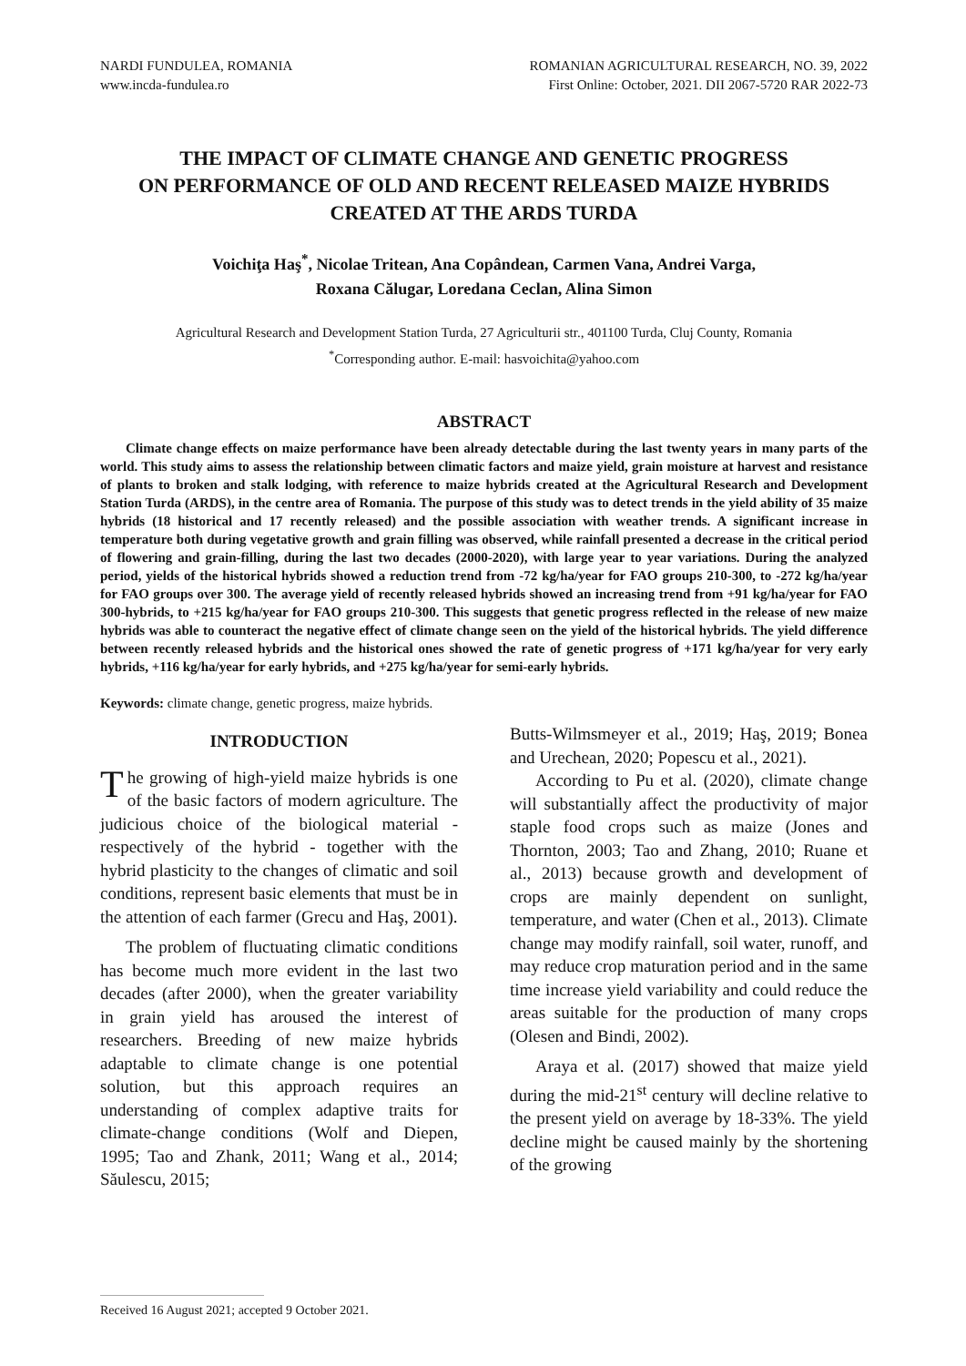NARDI FUNDULEA, ROMANIA
www.incda-fundulea.ro
ROMANIAN AGRICULTURAL RESEARCH, NO. 39, 2022
First Online: October, 2021. DII 2067-5720 RAR 2022-73
THE IMPACT OF CLIMATE CHANGE AND GENETIC PROGRESS
ON PERFORMANCE OF OLD AND RECENT RELEASED MAIZE HYBRIDS
CREATED AT THE ARDS TURDA
Voichiţa Haş<sup>*</sup>, Nicolae Tritean, Ana Copândean, Carmen Vana, Andrei Varga,
Roxana Călugar, Loredana Ceclan, Alina Simon
Agricultural Research and Development Station Turda, 27 Agriculturii str., 401100 Turda, Cluj County, Romania
<sup>*</sup> Corresponding author. E-mail: hasvoichita@yahoo.com
ABSTRACT
Climate change effects on maize performance have been already detectable during the last twenty years in many parts of the world. This study aims to assess the relationship between climatic factors and maize yield, grain moisture at harvest and resistance of plants to broken and stalk lodging, with reference to maize hybrids created at the Agricultural Research and Development Station Turda (ARDS), in the centre area of Romania. The purpose of this study was to detect trends in the yield ability of 35 maize hybrids (18 historical and 17 recently released) and the possible association with weather trends. A significant increase in temperature both during vegetative growth and grain filling was observed, while rainfall presented a decrease in the critical period of flowering and grain-filling, during the last two decades (2000-2020), with large year to year variations. During the analyzed period, yields of the historical hybrids showed a reduction trend from -72 kg/ha/year for FAO groups 210-300, to -272 kg/ha/year for FAO groups over 300. The average yield of recently released hybrids showed an increasing trend from +91 kg/ha/year for FAO 300-hybrids, to +215 kg/ha/year for FAO groups 210-300. This suggests that genetic progress reflected in the release of new maize hybrids was able to counteract the negative effect of climate change seen on the yield of the historical hybrids. The yield difference between recently released hybrids and the historical ones showed the rate of genetic progress of +171 kg/ha/year for very early hybrids, +116 kg/ha/year for early hybrids, and +275 kg/ha/year for semi-early hybrids.
Keywords: climate change, genetic progress, maize hybrids.
INTRODUCTION
The growing of high-yield maize hybrids is one of the basic factors of modern agriculture. The judicious choice of the biological material - respectively of the hybrid - together with the hybrid plasticity to the changes of climatic and soil conditions, represent basic elements that must be in the attention of each farmer (Grecu and Haş, 2001).
The problem of fluctuating climatic conditions has become much more evident in the last two decades (after 2000), when the greater variability in grain yield has aroused the interest of researchers. Breeding of new maize hybrids adaptable to climate change is one potential solution, but this approach requires an understanding of complex adaptive traits for climate-change conditions (Wolf and Diepen, 1995; Tao and Zhank, 2011; Wang et al., 2014; Săulescu, 2015;
Butts-Wilmsmeyer et al., 2019; Haş, 2019; Bonea and Urechean, 2020; Popescu et al., 2021).
According to Pu et al. (2020), climate change will substantially affect the productivity of major staple food crops such as maize (Jones and Thornton, 2003; Tao and Zhang, 2010; Ruane et al., 2013) because growth and development of crops are mainly dependent on sunlight, temperature, and water (Chen et al., 2013). Climate change may modify rainfall, soil water, runoff, and may reduce crop maturation period and in the same time increase yield variability and could reduce the areas suitable for the production of many crops (Olesen and Bindi, 2002).
Araya et al. (2017) showed that maize yield during the mid-21<sup>st</sup> century will decline relative to the present yield on average by 18-33%. The yield decline might be caused mainly by the shortening of the growing
Received 16 August 2021; accepted 9 October 2021.